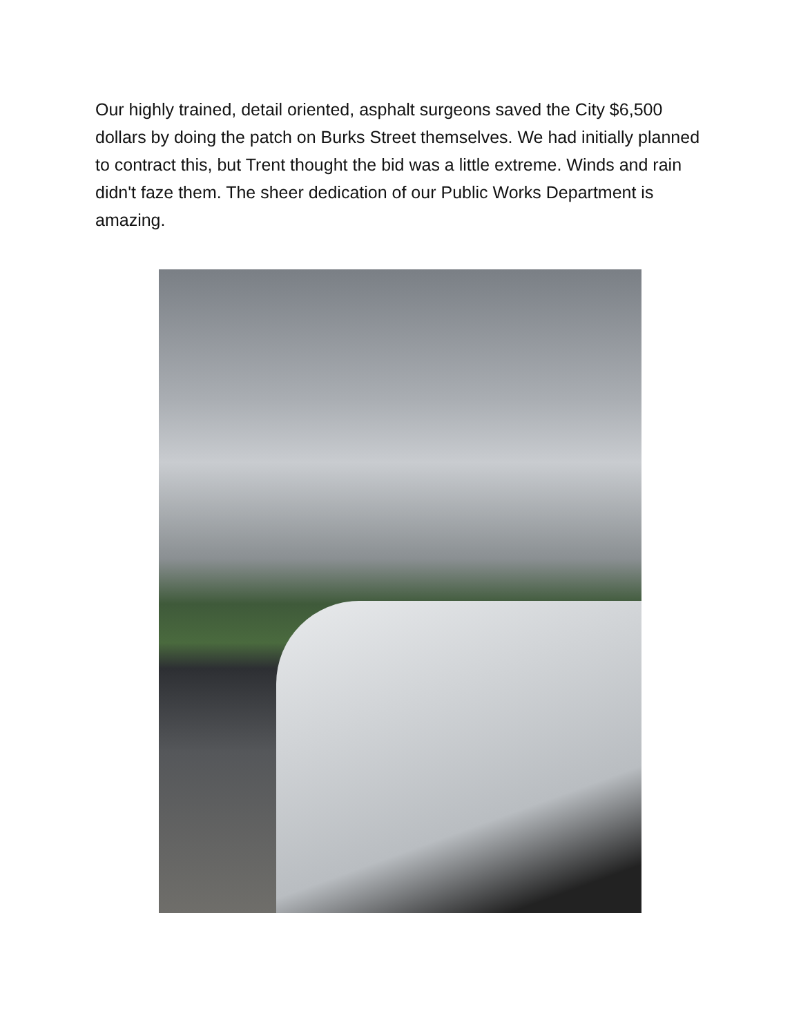Our highly trained, detail oriented, asphalt surgeons saved the City $6,500 dollars by doing the patch on Burks Street themselves. We had initially planned to contract this, but Trent thought the bid was a little extreme. Winds and rain didn't faze them. The sheer dedication of our Public Works Department is amazing.